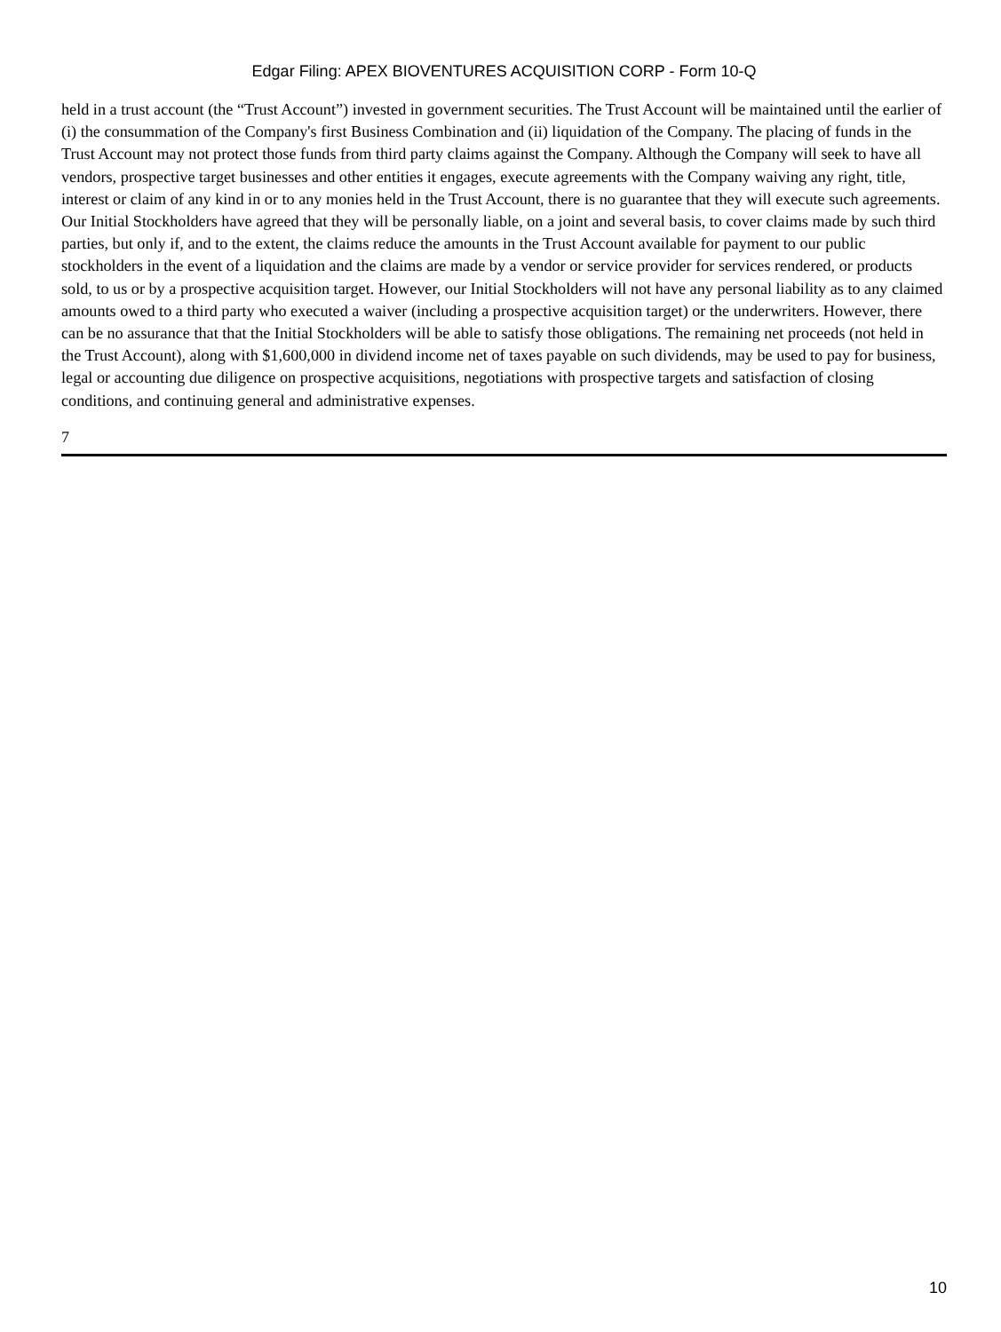Edgar Filing: APEX BIOVENTURES ACQUISITION CORP - Form 10-Q
held in a trust account (the “Trust Account”) invested in government securities. The Trust Account will be maintained until the earlier of (i) the consummation of the Company's first Business Combination and (ii) liquidation of the Company. The placing of funds in the Trust Account may not protect those funds from third party claims against the Company. Although the Company will seek to have all vendors, prospective target businesses and other entities it engages, execute agreements with the Company waiving any right, title, interest or claim of any kind in or to any monies held in the Trust Account, there is no guarantee that they will execute such agreements. Our Initial Stockholders have agreed that they will be personally liable, on a joint and several basis, to cover claims made by such third parties, but only if, and to the extent, the claims reduce the amounts in the Trust Account available for payment to our public stockholders in the event of a liquidation and the claims are made by a vendor or service provider for services rendered, or products sold, to us or by a prospective acquisition target. However, our Initial Stockholders will not have any personal liability as to any claimed amounts owed to a third party who executed a waiver (including a prospective acquisition target) or the underwriters. However, there can be no assurance that that the Initial Stockholders will be able to satisfy those obligations. The remaining net proceeds (not held in the Trust Account), along with $1,600,000 in dividend income net of taxes payable on such dividends, may be used to pay for business, legal or accounting due diligence on prospective acquisitions, negotiations with prospective targets and satisfaction of closing conditions, and continuing general and administrative expenses.
7
10